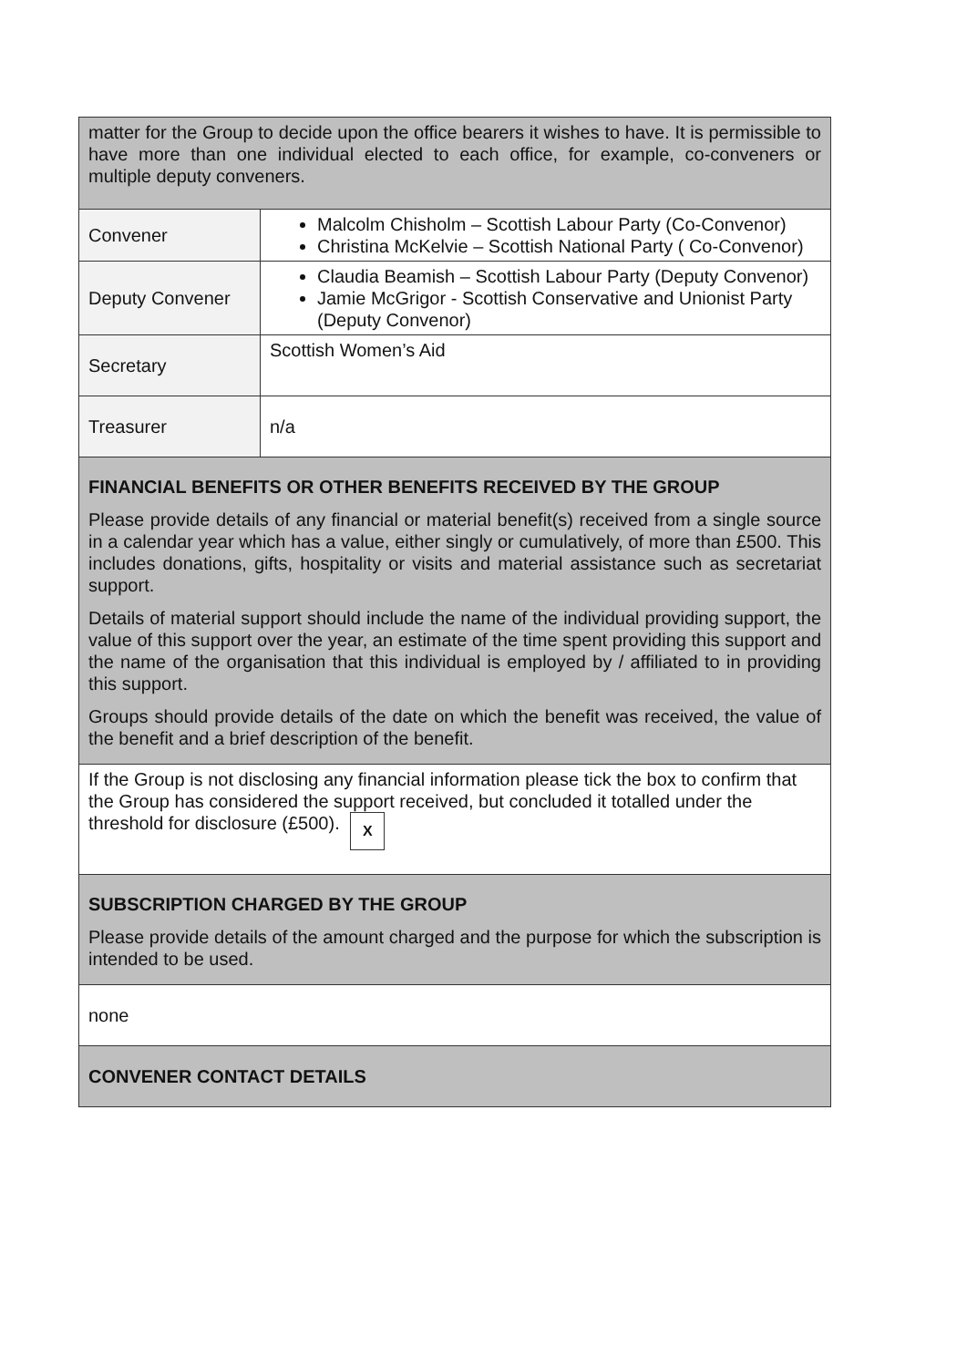| matter for the Group to decide upon the office bearers it wishes to have. It is permissible to have more than one individual elected to each office, for example, co-conveners or multiple deputy conveners. | |
| Convener | Malcolm Chisholm – Scottish Labour Party (Co-Convenor) Christina McKelvie – Scottish National Party ( Co-Convenor) |
| Deputy Convener | Claudia Beamish – Scottish Labour Party (Deputy Convenor) Jamie McGrigor - Scottish Conservative and Unionist Party (Deputy Convenor) |
| Secretary | Scottish Women’s Aid |
| Treasurer | n/a |
| FINANCIAL BENEFITS OR OTHER BENEFITS RECEIVED BY THE GROUP Please provide details of any financial or material benefit(s) received from a single source in a calendar year which has a value, either singly or cumulatively, of more than £500. This includes donations, gifts, hospitality or visits and material assistance such as secretariat support. Details of material support should include the name of the individual providing support, the value of this support over the year, an estimate of the time spent providing this support and the name of the organisation that this individual is employed by / affiliated to in providing this support. Groups should provide details of the date on which the benefit was received, the value of the benefit and a brief description of the benefit. | |
| If the Group is not disclosing any financial information please tick the box to confirm that the Group has considered the support received, but concluded it totalled under the threshold for disclosure (£500). X | |
| SUBSCRIPTION CHARGED BY THE GROUP Please provide details of the amount charged and the purpose for which the subscription is intended to be used. | |
| none | |
| CONVENER CONTACT DETAILS | |